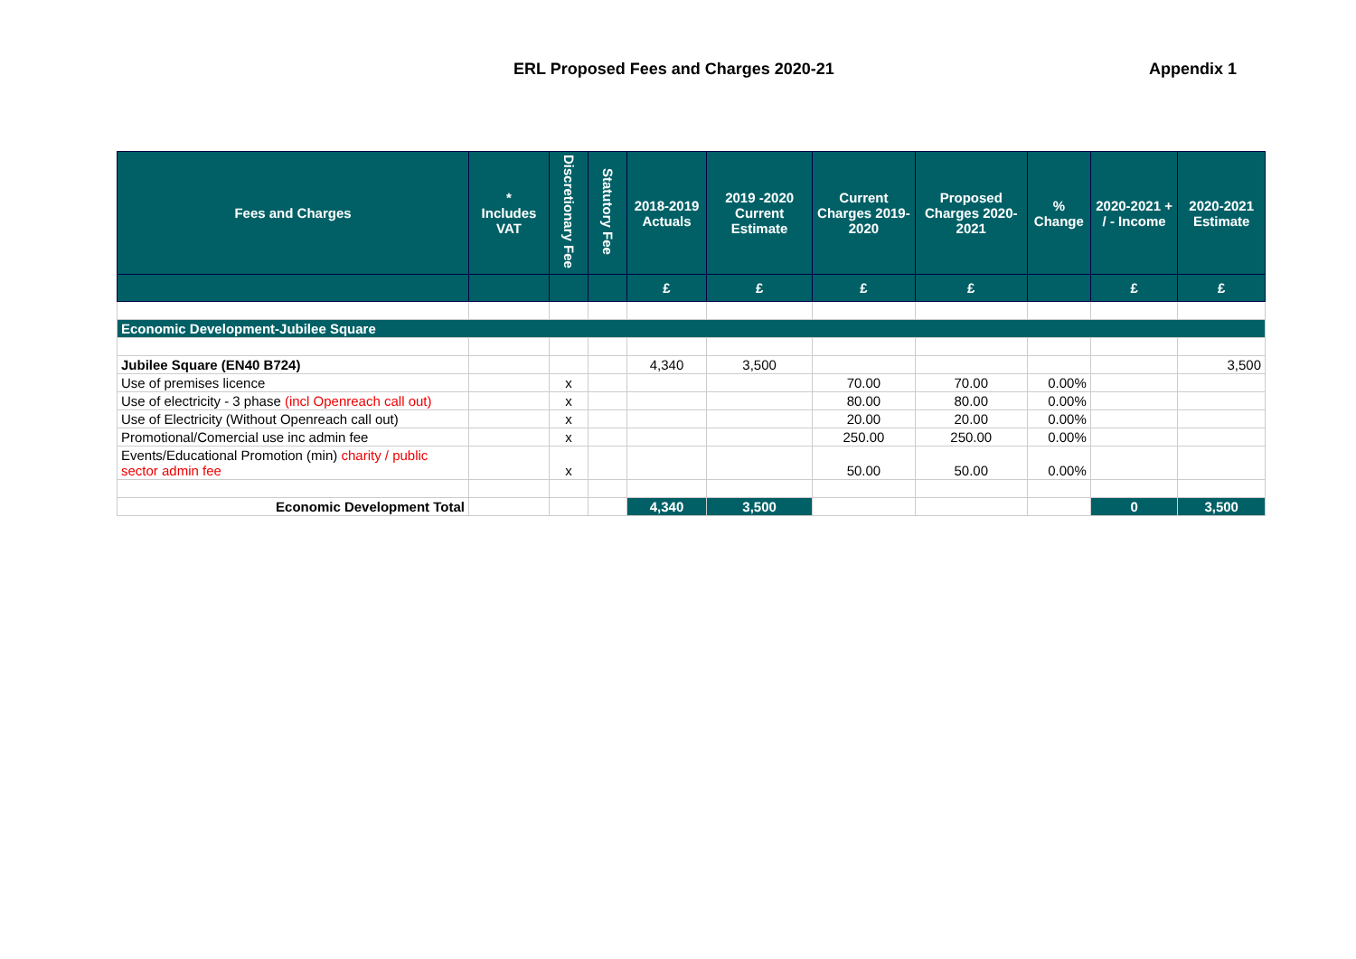ERL Proposed Fees and Charges 2020-21 Appendix 1
| Fees and Charges | * Includes VAT | Discretionary Fee | Statutory Fee | 2018-2019 Actuals | 2019 -2020 Current Estimate | Current Charges 2019-2020 | Proposed Charges 2020-2021 | % Change | 2020-2021 + / - Income | 2020-2021 Estimate |
| --- | --- | --- | --- | --- | --- | --- | --- | --- | --- | --- |
| | | | | £ | £ | £ | £ | | £ | £ |
| Economic Development-Jubilee Square | | | | | | | | | | |
| Jubilee Square (EN40 B724) | | | | 4,340 | 3,500 | | | | | 3,500 |
| Use of premises licence | | x | | | | 70.00 | 70.00 | 0.00% | | |
| Use of electricity - 3 phase (incl Openreach call out) | | x | | | | 80.00 | 80.00 | 0.00% | | |
| Use of Electricity (Without Openreach call out) | | x | | | | 20.00 | 20.00 | 0.00% | | |
| Promotional/Comercial use inc admin fee | | x | | | | 250.00 | 250.00 | 0.00% | | |
| Events/Educational Promotion (min) charity / public sector admin fee | | x | | | | 50.00 | 50.00 | 0.00% | | |
| Economic Development Total | | | | 4,340 | 3,500 | | | | 0 | 3,500 |